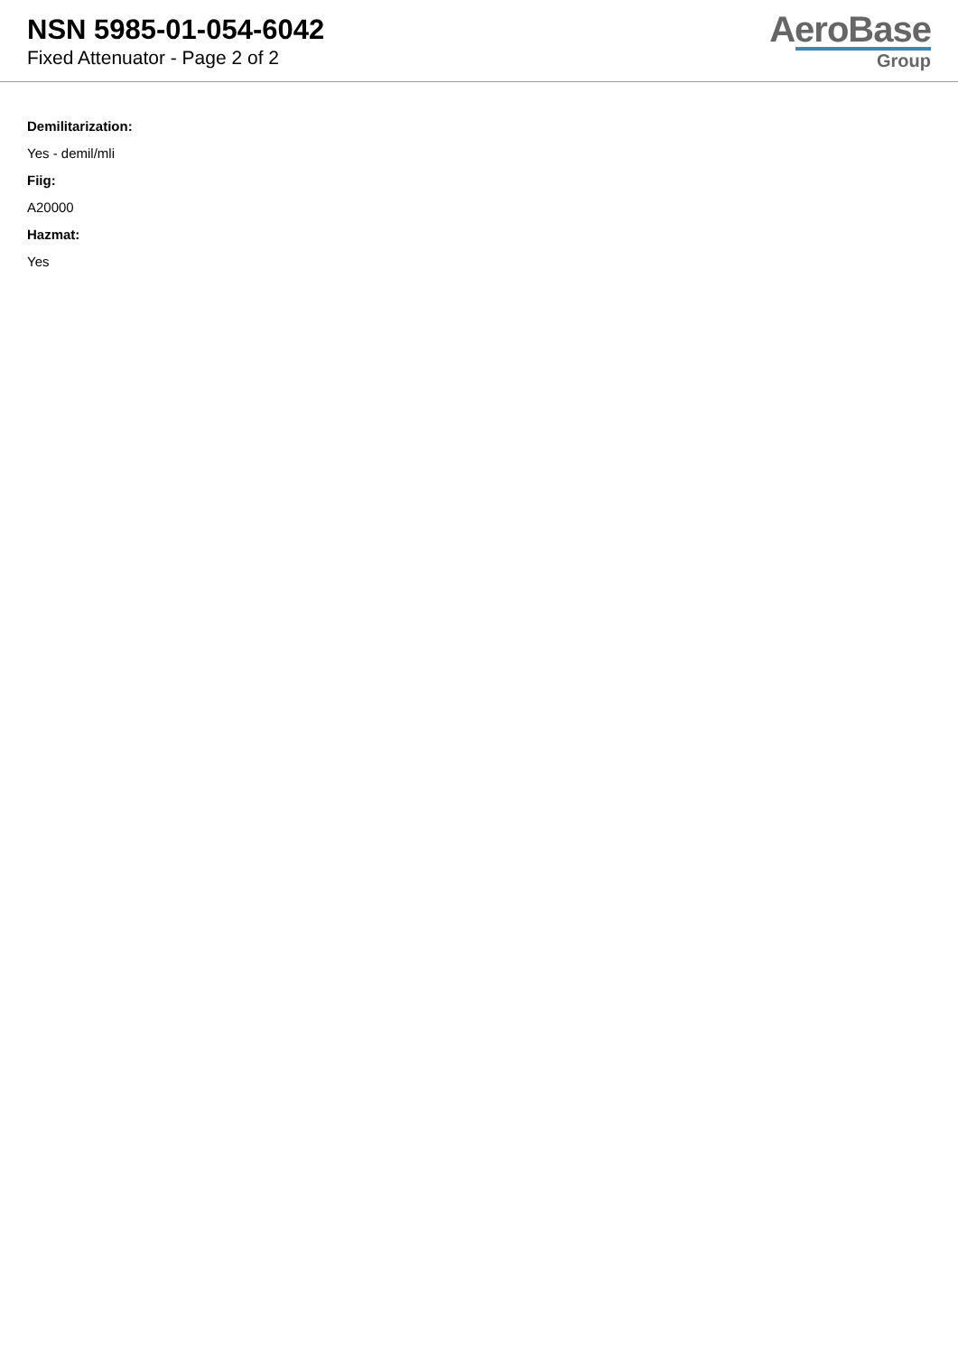NSN 5985-01-054-6042
Fixed Attenuator - Page 2 of 2
AeroBase
Group
Demilitarization:
Yes - demil/mli
Fiig:
A20000
Hazmat:
Yes